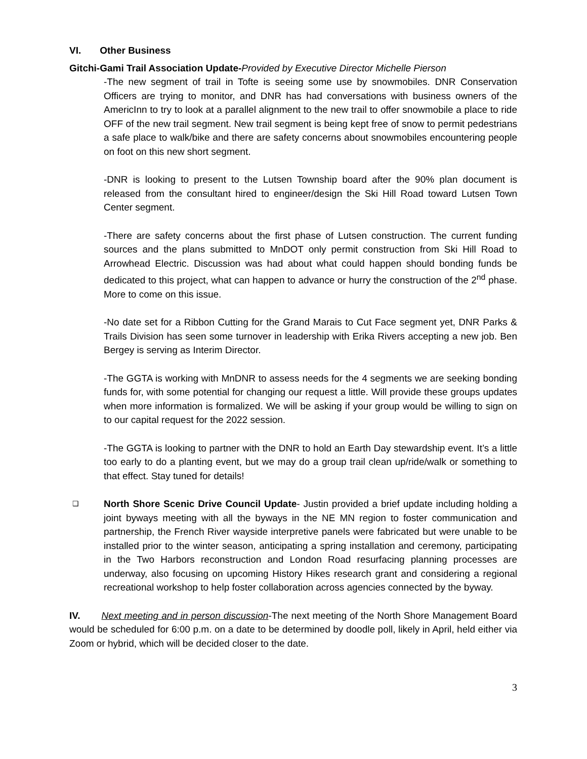VI. Other Business
Gitchi-Gami Trail Association Update-Provided by Executive Director Michelle Pierson
-The new segment of trail in Tofte is seeing some use by snowmobiles. DNR Conservation Officers are trying to monitor, and DNR has had conversations with business owners of the AmericInn to try to look at a parallel alignment to the new trail to offer snowmobile a place to ride OFF of the new trail segment. New trail segment is being kept free of snow to permit pedestrians a safe place to walk/bike and there are safety concerns about snowmobiles encountering people on foot on this new short segment.
-DNR is looking to present to the Lutsen Township board after the 90% plan document is released from the consultant hired to engineer/design the Ski Hill Road toward Lutsen Town Center segment.
-There are safety concerns about the first phase of Lutsen construction. The current funding sources and the plans submitted to MnDOT only permit construction from Ski Hill Road to Arrowhead Electric. Discussion was had about what could happen should bonding funds be dedicated to this project, what can happen to advance or hurry the construction of the 2<sup>nd</sup> phase. More to come on this issue.
-No date set for a Ribbon Cutting for the Grand Marais to Cut Face segment yet, DNR Parks & Trails Division has seen some turnover in leadership with Erika Rivers accepting a new job. Ben Bergey is serving as Interim Director.
-The GGTA is working with MnDNR to assess needs for the 4 segments we are seeking bonding funds for, with some potential for changing our request a little. Will provide these groups updates when more information is formalized. We will be asking if your group would be willing to sign on to our capital request for the 2022 session.
-The GGTA is looking to partner with the DNR to hold an Earth Day stewardship event. It’s a little too early to do a planting event, but we may do a group trail clean up/ride/walk or something to that effect. Stay tuned for details!
❑
North Shore Scenic Drive Council Update- Justin provided a brief update including holding a joint byways meeting with all the byways in the NE MN region to foster communication and partnership, the French River wayside interpretive panels were fabricated but were unable to be installed prior to the winter season, anticipating a spring installation and ceremony, participating in the Two Harbors reconstruction and London Road resurfacing planning processes are underway, also focusing on upcoming History Hikes research grant and considering a regional recreational workshop to help foster collaboration across agencies connected by the byway.
IV. Next meeting and in person discussion-The next meeting of the North Shore Management Board would be scheduled for 6:00 p.m. on a date to be determined by doodle poll, likely in April, held either via Zoom or hybrid, which will be decided closer to the date.
3